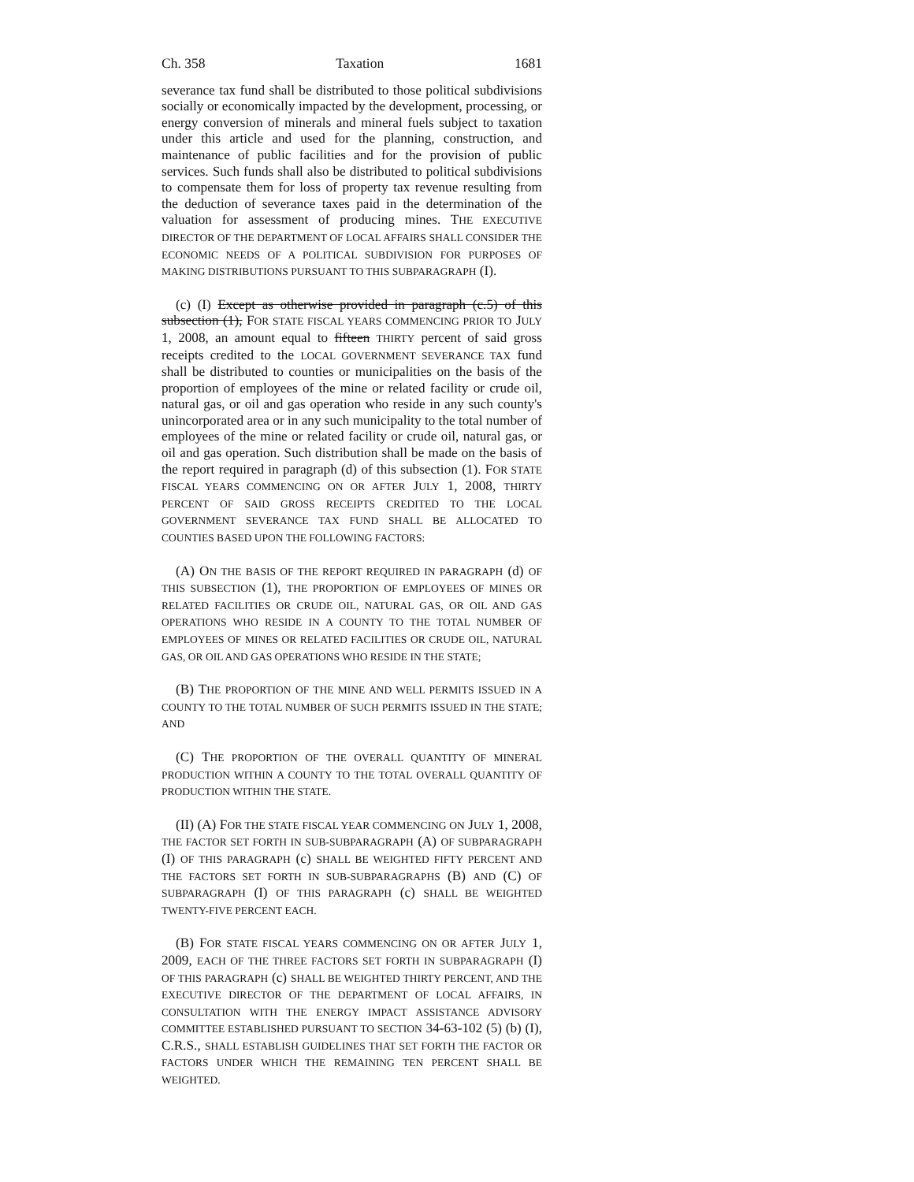Ch. 358 Taxation 1681
severance tax fund shall be distributed to those political subdivisions socially or economically impacted by the development, processing, or energy conversion of minerals and mineral fuels subject to taxation under this article and used for the planning, construction, and maintenance of public facilities and for the provision of public services. Such funds shall also be distributed to political subdivisions to compensate them for loss of property tax revenue resulting from the deduction of severance taxes paid in the determination of the valuation for assessment of producing mines. THE EXECUTIVE DIRECTOR OF THE DEPARTMENT OF LOCAL AFFAIRS SHALL CONSIDER THE ECONOMIC NEEDS OF A POLITICAL SUBDIVISION FOR PURPOSES OF MAKING DISTRIBUTIONS PURSUANT TO THIS SUBPARAGRAPH (I).
(c) (I) Except as otherwise provided in paragraph (c.5) of this subsection (1), FOR STATE FISCAL YEARS COMMENCING PRIOR TO JULY 1, 2008, an amount equal to fifteen THIRTY percent of said gross receipts credited to the LOCAL GOVERNMENT SEVERANCE TAX fund shall be distributed to counties or municipalities on the basis of the proportion of employees of the mine or related facility or crude oil, natural gas, or oil and gas operation who reside in any such county's unincorporated area or in any such municipality to the total number of employees of the mine or related facility or crude oil, natural gas, or oil and gas operation. Such distribution shall be made on the basis of the report required in paragraph (d) of this subsection (1). FOR STATE FISCAL YEARS COMMENCING ON OR AFTER JULY 1, 2008, THIRTY PERCENT OF SAID GROSS RECEIPTS CREDITED TO THE LOCAL GOVERNMENT SEVERANCE TAX FUND SHALL BE ALLOCATED TO COUNTIES BASED UPON THE FOLLOWING FACTORS:
(A) ON THE BASIS OF THE REPORT REQUIRED IN PARAGRAPH (d) OF THIS SUBSECTION (1), THE PROPORTION OF EMPLOYEES OF MINES OR RELATED FACILITIES OR CRUDE OIL, NATURAL GAS, OR OIL AND GAS OPERATIONS WHO RESIDE IN A COUNTY TO THE TOTAL NUMBER OF EMPLOYEES OF MINES OR RELATED FACILITIES OR CRUDE OIL, NATURAL GAS, OR OIL AND GAS OPERATIONS WHO RESIDE IN THE STATE;
(B) THE PROPORTION OF THE MINE AND WELL PERMITS ISSUED IN A COUNTY TO THE TOTAL NUMBER OF SUCH PERMITS ISSUED IN THE STATE; AND
(C) THE PROPORTION OF THE OVERALL QUANTITY OF MINERAL PRODUCTION WITHIN A COUNTY TO THE TOTAL OVERALL QUANTITY OF PRODUCTION WITHIN THE STATE.
(II) (A) FOR THE STATE FISCAL YEAR COMMENCING ON JULY 1, 2008, THE FACTOR SET FORTH IN SUB-SUBPARAGRAPH (A) OF SUBPARAGRAPH (I) OF THIS PARAGRAPH (c) SHALL BE WEIGHTED FIFTY PERCENT AND THE FACTORS SET FORTH IN SUB-SUBPARAGRAPHS (B) AND (C) OF SUBPARAGRAPH (I) OF THIS PARAGRAPH (c) SHALL BE WEIGHTED TWENTY-FIVE PERCENT EACH.
(B) FOR STATE FISCAL YEARS COMMENCING ON OR AFTER JULY 1, 2009, EACH OF THE THREE FACTORS SET FORTH IN SUBPARAGRAPH (I) OF THIS PARAGRAPH (c) SHALL BE WEIGHTED THIRTY PERCENT, AND THE EXECUTIVE DIRECTOR OF THE DEPARTMENT OF LOCAL AFFAIRS, IN CONSULTATION WITH THE ENERGY IMPACT ASSISTANCE ADVISORY COMMITTEE ESTABLISHED PURSUANT TO SECTION 34-63-102 (5) (b) (I), C.R.S., SHALL ESTABLISH GUIDELINES THAT SET FORTH THE FACTOR OR FACTORS UNDER WHICH THE REMAINING TEN PERCENT SHALL BE WEIGHTED.